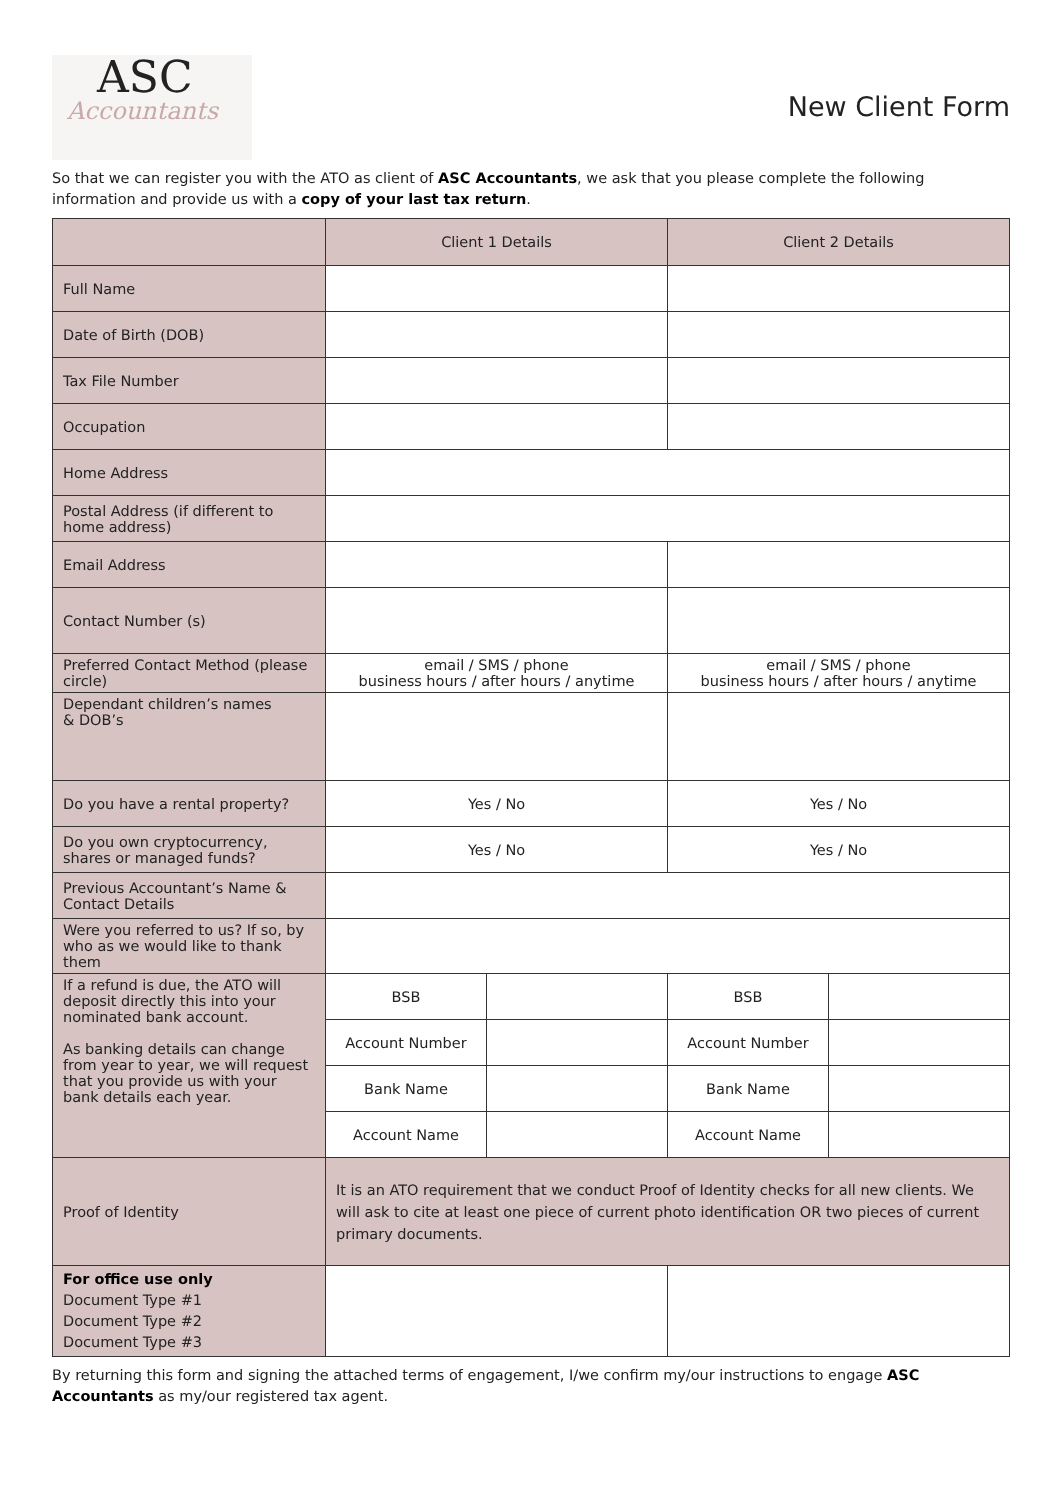ASC
Accountants
New Client Form
So that we can register you with the ATO as client of ASC Accountants, we ask that you please complete the following information and provide us with a copy of your last tax return.
| | Client 1 Details | | Client 2 Details | |
| --- | --- | --- | --- | --- |
| Full Name | | | | |
| Date of Birth (DOB) | | | | |
| Tax File Number | | | | |
| Occupation | | | | |
| Home Address | | | | |
| Postal Address (if different to home address) | | | | |
| Email Address | | | | |
| Contact Number (s) | | | | |
| Preferred Contact Method (please circle) | email / SMS / phone business hours / after hours / anytime | | email / SMS / phone business hours / after hours / anytime | |
| Dependant children’s names & DOB’s | | | | |
| Do you have a rental property? | Yes / No | | Yes / No | |
| Do you own cryptocurrency, shares or managed funds? | Yes / No | | Yes / No | |
| Previous Accountant’s Name & Contact Details | | | | |
| Were you referred to us? If so, by who as we would like to thank them | | | | |
| If a refund is due, the ATO will deposit directly this into your nominated bank account. As banking details can change from year to year, we will request that you provide us with your bank details each year. | BSB | | BSB | |
| | Account Number | | Account Number | |
| | Bank Name | | Bank Name | |
| | Account Name | | Account Name | |
| Proof of Identity | It is an ATO requirement that we conduct Proof of Identity checks for all new clients. We will ask to cite at least one piece of current photo identification OR two pieces of current primary documents. | | | |
| For office use only Document Type #1 Document Type #2 Document Type #3 | | | | |
By returning this form and signing the attached terms of engagement, I/we confirm my/our instructions to engage ASC Accountants as my/our registered tax agent.